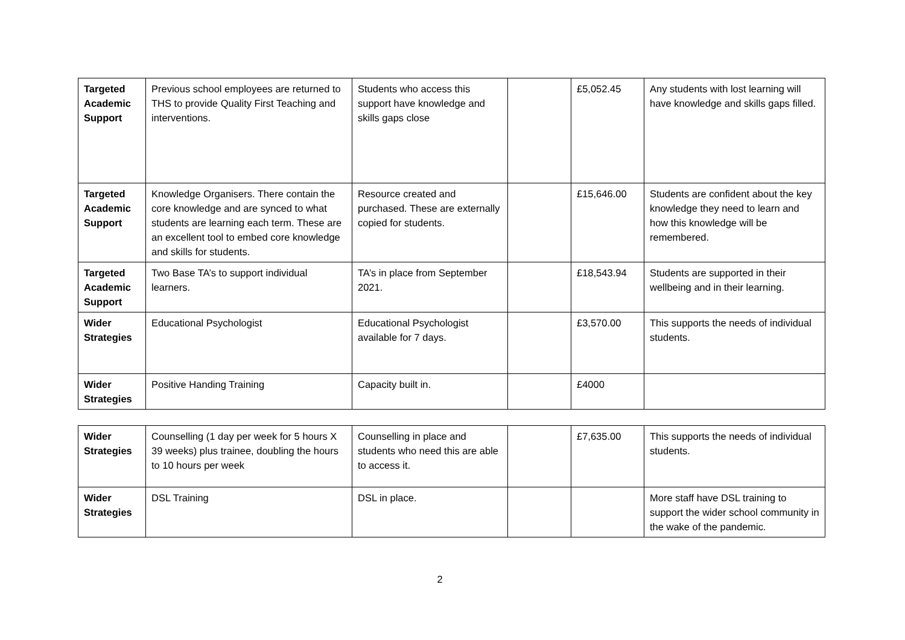| Targeted Academic Support | Previous school employees are returned to THS to provide Quality First Teaching and interventions. | Students who access this support have knowledge and skills gaps close | | £5,052.45 | Any students with lost learning will have knowledge and skills gaps filled. |
| Targeted Academic Support | Knowledge Organisers. There contain the core knowledge and are synced to what students are learning each term. These are an excellent tool to embed core knowledge and skills for students. | Resource created and purchased. These are externally copied for students. | | £15,646.00 | Students are confident about the key knowledge they need to learn and how this knowledge will be remembered. |
| Targeted Academic Support | Two Base TA’s to support individual learners. | TA’s in place from September 2021. | | £18,543.94 | Students are supported in their wellbeing and in their learning. |
| Wider Strategies | Educational Psychologist | Educational Psychologist available for 7 days. | | £3,570.00 | This supports the needs of individual students. |
| Wider Strategies | Positive Handing Training | Capacity built in. | | £4000 | |
| Wider Strategies | Counselling (1 day per week for 5 hours X 39 weeks) plus trainee, doubling the hours to 10 hours per week | Counselling in place and students who need this are able to access it. | | £7,635.00 | This supports the needs of individual students. |
| Wider Strategies | DSL Training | DSL in place. | | | More staff have DSL training to support the wider school community in the wake of the pandemic. |
2